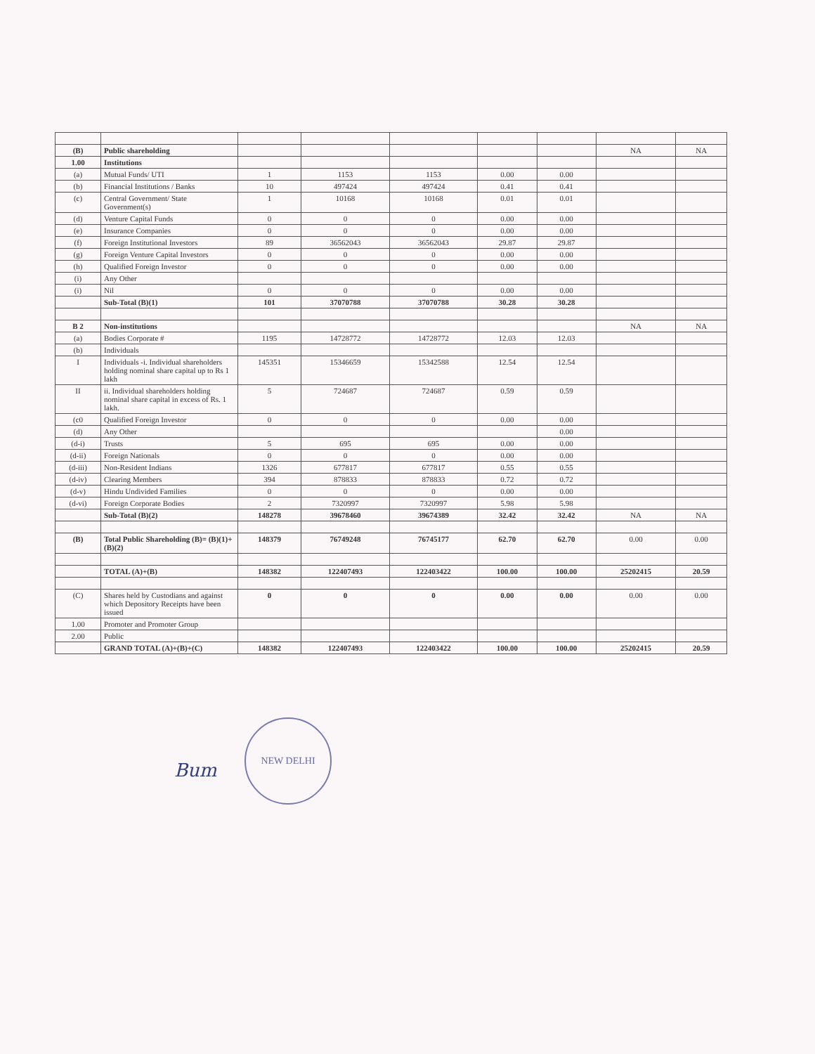| (B) | Public shareholding | | | | | | NA | NA |
| 1.00 | Institutions | | | | | | | |
| (a) | Mutual Funds/ UTI | 1 | 1153 | 1153 | 0.00 | 0.00 | | |
| (b) | Financial Institutions / Banks | 10 | 497424 | 497424 | 0.41 | 0.41 | | |
| (c) | Central Government/ State Government(s) | 1 | 10168 | 10168 | 0.01 | 0.01 | | |
| (d) | Venture Capital Funds | 0 | 0 | 0 | 0.00 | 0.00 | | |
| (e) | Insurance Companies | 0 | 0 | 0 | 0.00 | 0.00 | | |
| (f) | Foreign Institutional Investors | 89 | 36562043 | 36562043 | 29.87 | 29.87 | | |
| (g) | Foreign Venture Capital Investors | 0 | 0 | 0 | 0.00 | 0.00 | | |
| (h) | Qualified Foreign Investor | 0 | 0 | 0 | 0.00 | 0.00 | | |
| (i) | Any Other | | | | | | | |
| (i) | Nil | 0 | 0 | 0 | 0.00 | 0.00 | | |
| | Sub-Total (B)(1) | 101 | 37070788 | 37070788 | 30.28 | 30.28 | | |
| B 2 | Non-institutions | | | | | | NA | NA |
| (a) | Bodies Corporate # | 1195 | 14728772 | 14728772 | 12.03 | 12.03 | | |
| (b) | Individuals | | | | | | | |
| I | Individuals -i. Individual shareholders holding nominal share capital up to Rs 1 lakh | 145351 | 15346659 | 15342588 | 12.54 | 12.54 | | |
| II | ii. Individual shareholders holding nominal share capital in excess of Rs. 1 lakh. | 5 | 724687 | 724687 | 0.59 | 0.59 | | |
| (c0 | Qualified Foreign Investor | 0 | 0 | 0 | 0.00 | 0.00 | | |
| (d) | Any Other | | | | | 0.00 | | |
| (d-i) | Trusts | 5 | 695 | 695 | 0.00 | 0.00 | | |
| (d-ii) | Foreign Nationals | 0 | 0 | 0 | 0.00 | 0.00 | | |
| (d-iii) | Non-Resident Indians | 1326 | 677817 | 677817 | 0.55 | 0.55 | | |
| (d-iv) | Clearing Members | 394 | 878833 | 878833 | 0.72 | 0.72 | | |
| (d-v) | Hindu Undivided Families | 0 | 0 | 0 | 0.00 | 0.00 | | |
| (d-vi) | Foreign Corporate Bodies | 2 | 7320997 | 7320997 | 5.98 | 5.98 | | |
| | Sub-Total (B)(2) | 148278 | 39678460 | 39674389 | 32.42 | 32.42 | NA | NA |
| (B) | Total Public Shareholding (B)= (B)(1)+(B)(2) | 148379 | 76749248 | 76745177 | 62.70 | 62.70 | 0.00 | 0.00 |
| | TOTAL (A)+(B) | 148382 | 122407493 | 122403422 | 100.00 | 100.00 | 25202415 | 20.59 |
| (C) | Shares held by Custodians and against which Depository Receipts have been issued | 0 | 0 | 0 | 0.00 | 0.00 | 0.00 | 0.00 |
| 1.00 | Promoter and Promoter Group | | | | | | | |
| 2.00 | Public | | | | | | | |
| | GRAND TOTAL (A)+(B)+(C) | 148382 | 122407493 | 122403422 | 100.00 | 100.00 | 25202415 | 20.59 |
Bum
NEW DELHI